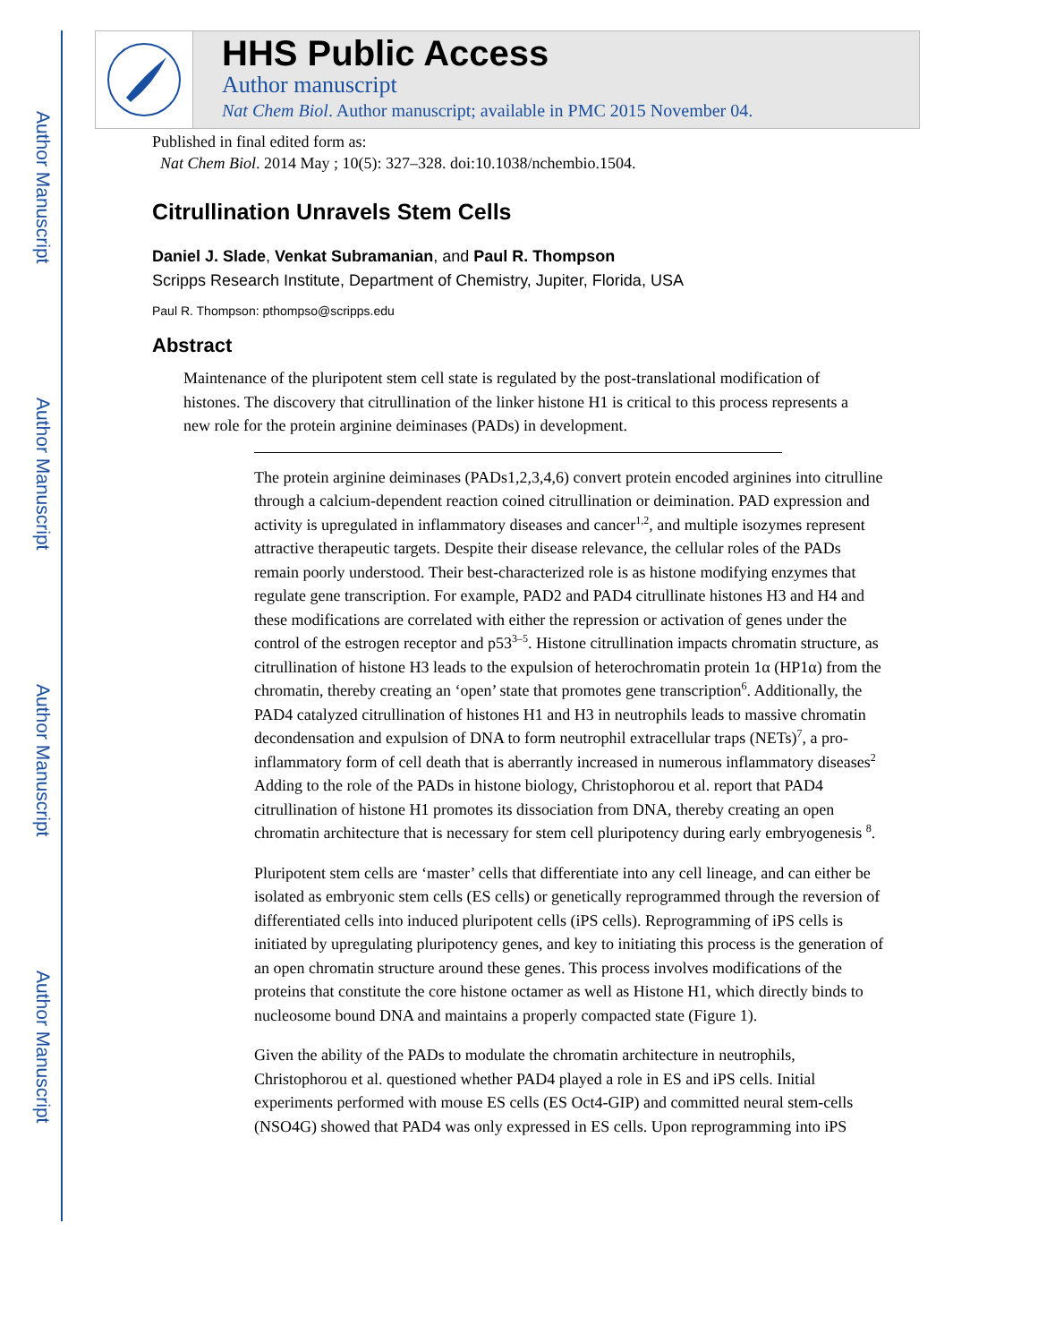Author Manuscript
Author Manuscript
Author Manuscript
Author Manuscript
HHS Public Access
Author manuscript
Nat Chem Biol. Author manuscript; available in PMC 2015 November 04.
Published in final edited form as:
Nat Chem Biol. 2014 May ; 10(5): 327–328. doi:10.1038/nchembio.1504.
Citrullination Unravels Stem Cells
Daniel J. Slade, Venkat Subramanian, and Paul R. Thompson
Scripps Research Institute, Department of Chemistry, Jupiter, Florida, USA
Paul R. Thompson: pthompso@scripps.edu
Abstract
Maintenance of the pluripotent stem cell state is regulated by the post-translational modification of histones. The discovery that citrullination of the linker histone H1 is critical to this process represents a new role for the protein arginine deiminases (PADs) in development.
The protein arginine deiminases (PADs1,2,3,4,6) convert protein encoded arginines into citrulline through a calcium-dependent reaction coined citrullination or deimination. PAD expression and activity is upregulated in inflammatory diseases and cancer<sup>1,2</sup>, and multiple isozymes represent attractive therapeutic targets. Despite their disease relevance, the cellular roles of the PADs remain poorly understood. Their best-characterized role is as histone modifying enzymes that regulate gene transcription. For example, PAD2 and PAD4 citrullinate histones H3 and H4 and these modifications are correlated with either the repression or activation of genes under the control of the estrogen receptor and p53<sup>3–5</sup>. Histone citrullination impacts chromatin structure, as citrullination of histone H3 leads to the expulsion of heterochromatin protein 1α (HP1α) from the chromatin, thereby creating an ‘open’ state that promotes gene transcription<sup>6</sup>. Additionally, the PAD4 catalyzed citrullination of histones H1 and H3 in neutrophils leads to massive chromatin decondensation and expulsion of DNA to form neutrophil extracellular traps (NETs)<sup>7</sup>, a pro-inflammatory form of cell death that is aberrantly increased in numerous inflammatory diseases<sup>2</sup> Adding to the role of the PADs in histone biology, Christophorou et al. report that PAD4 citrullination of histone H1 promotes its dissociation from DNA, thereby creating an open chromatin architecture that is necessary for stem cell pluripotency during early embryogenesis <sup>8</sup>.
Pluripotent stem cells are ‘master’ cells that differentiate into any cell lineage, and can either be isolated as embryonic stem cells (ES cells) or genetically reprogrammed through the reversion of differentiated cells into induced pluripotent cells (iPS cells). Reprogramming of iPS cells is initiated by upregulating pluripotency genes, and key to initiating this process is the generation of an open chromatin structure around these genes. This process involves modifications of the proteins that constitute the core histone octamer as well as Histone H1, which directly binds to nucleosome bound DNA and maintains a properly compacted state (Figure 1).
Given the ability of the PADs to modulate the chromatin architecture in neutrophils, Christophorou et al. questioned whether PAD4 played a role in ES and iPS cells. Initial experiments performed with mouse ES cells (ES Oct4-GIP) and committed neural stem-cells (NSO4G) showed that PAD4 was only expressed in ES cells. Upon reprogramming into iPS